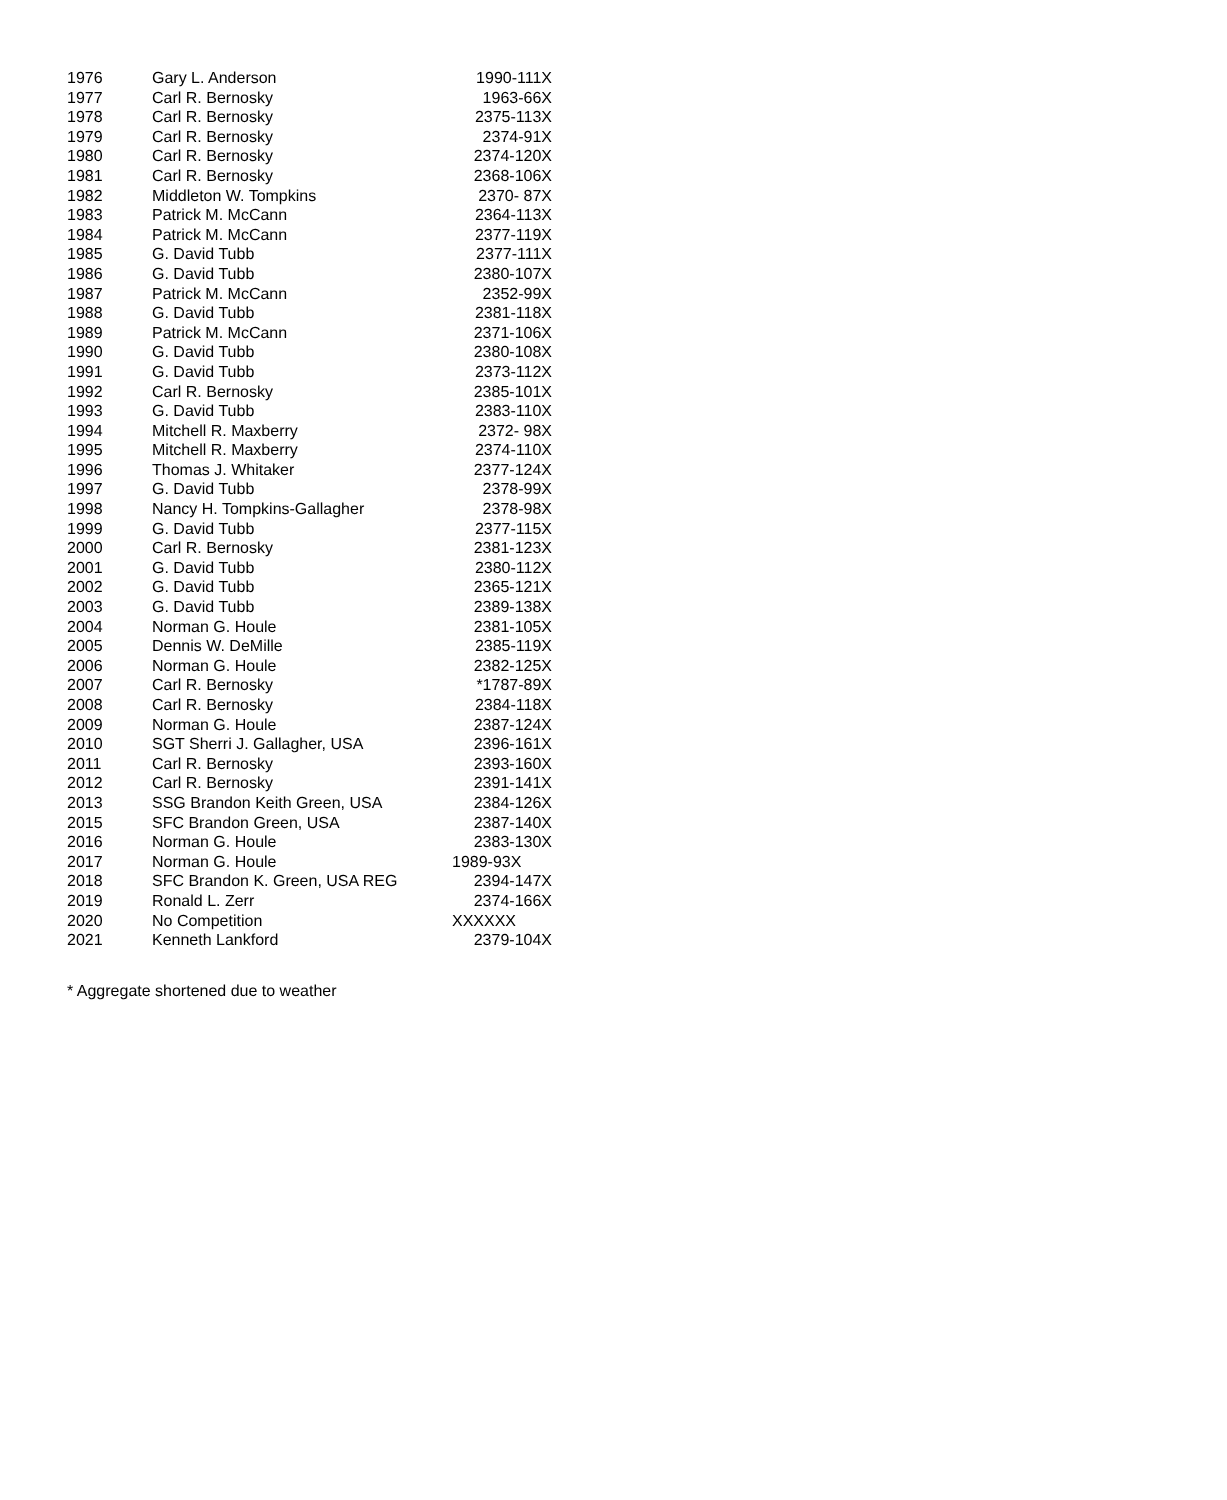| 1976 | Gary L. Anderson | 1990-111X |
| 1977 | Carl R. Bernosky | 1963-66X |
| 1978 | Carl R. Bernosky | 2375-113X |
| 1979 | Carl R. Bernosky | 2374-91X |
| 1980 | Carl R. Bernosky | 2374-120X |
| 1981 | Carl R. Bernosky | 2368-106X |
| 1982 | Middleton W. Tompkins | 2370- 87X |
| 1983 | Patrick M. McCann | 2364-113X |
| 1984 | Patrick M. McCann | 2377-119X |
| 1985 | G. David Tubb | 2377-111X |
| 1986 | G. David Tubb | 2380-107X |
| 1987 | Patrick M. McCann | 2352-99X |
| 1988 | G. David Tubb | 2381-118X |
| 1989 | Patrick M. McCann | 2371-106X |
| 1990 | G. David Tubb | 2380-108X |
| 1991 | G. David Tubb | 2373-112X |
| 1992 | Carl R. Bernosky | 2385-101X |
| 1993 | G. David Tubb | 2383-110X |
| 1994 | Mitchell R. Maxberry | 2372- 98X |
| 1995 | Mitchell R. Maxberry | 2374-110X |
| 1996 | Thomas J. Whitaker | 2377-124X |
| 1997 | G. David Tubb | 2378-99X |
| 1998 | Nancy H. Tompkins-Gallagher | 2378-98X |
| 1999 | G. David Tubb | 2377-115X |
| 2000 | Carl R. Bernosky | 2381-123X |
| 2001 | G. David Tubb | 2380-112X |
| 2002 | G. David Tubb | 2365-121X |
| 2003 | G. David Tubb | 2389-138X |
| 2004 | Norman G. Houle | 2381-105X |
| 2005 | Dennis W. DeMille | 2385-119X |
| 2006 | Norman G. Houle | 2382-125X |
| 2007 | Carl R. Bernosky | *1787-89X |
| 2008 | Carl R. Bernosky | 2384-118X |
| 2009 | Norman G. Houle | 2387-124X |
| 2010 | SGT Sherri J. Gallagher, USA | 2396-161X |
| 2011 | Carl R. Bernosky | 2393-160X |
| 2012 | Carl R. Bernosky | 2391-141X |
| 2013 | SSG Brandon Keith Green, USA | 2384-126X |
| 2015 | SFC Brandon Green, USA | 2387-140X |
| 2016 | Norman G. Houle | 2383-130X |
| 2017 | Norman G. Houle | 1989-93X |
| 2018 | SFC Brandon K. Green, USA REG | 2394-147X |
| 2019 | Ronald L. Zerr | 2374-166X |
| 2020 | No Competition | XXXXXX |
| 2021 | Kenneth Lankford | 2379-104X |
* Aggregate shortened due to weather